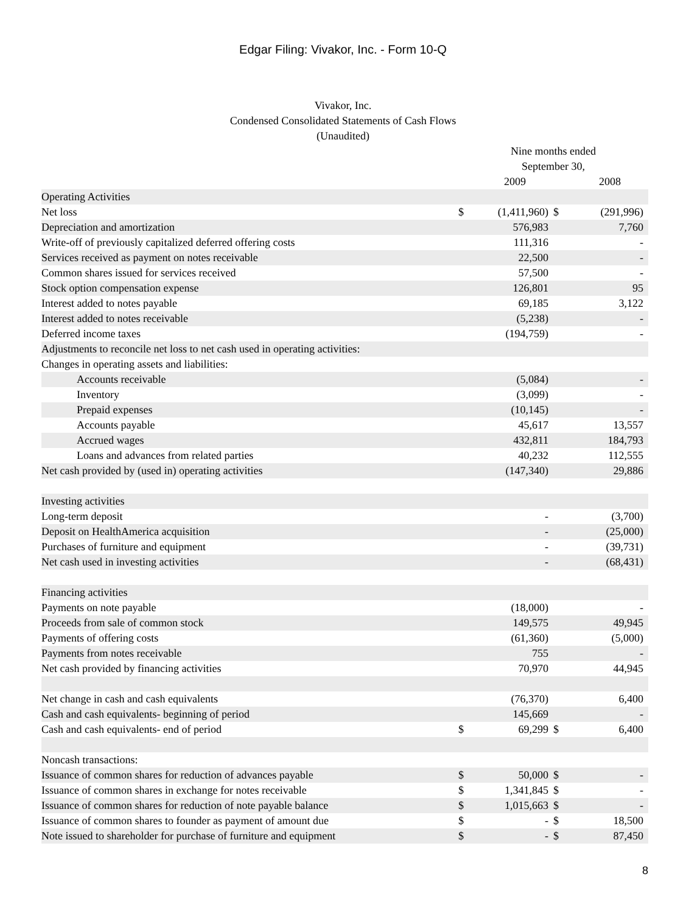Edgar Filing: Vivakor, Inc. - Form 10-Q
Vivakor, Inc.
Condensed Consolidated Statements of Cash Flows
(Unaudited)
| | Nine months ended | | | |
| | September 30, | | | |
| | | 2009 | | 2008 |
| Operating Activities | | | | |
| Net loss | $ | (1,411,960) | $ | (291,996) |
| Depreciation and amortization | | 576,983 | | 7,760 |
| Write-off of previously capitalized deferred offering costs | | 111,316 | | - |
| Services received as payment on notes receivable | | 22,500 | | - |
| Common shares issued for services received | | 57,500 | | - |
| Stock option compensation expense | | 126,801 | | 95 |
| Interest added to notes payable | | 69,185 | | 3,122 |
| Interest added to notes receivable | | (5,238) | | - |
| Deferred income taxes | | (194,759) | | - |
| Adjustments to reconcile net loss to net cash used in operating activities: | | | | |
| Changes in operating assets and liabilities: | | | | |
| Accounts receivable | | (5,084) | | - |
| Inventory | | (3,099) | | - |
| Prepaid expenses | | (10,145) | | - |
| Accounts payable | | 45,617 | | 13,557 |
| Accrued wages | | 432,811 | | 184,793 |
| Loans and advances from related parties | | 40,232 | | 112,555 |
| Net cash provided by (used in) operating activities | | (147,340) | | 29,886 |
| Investing activities | | | | |
| Long-term deposit | | - | | (3,700) |
| Deposit on HealthAmerica acquisition | | - | | (25,000) |
| Purchases of furniture and equipment | | - | | (39,731) |
| Net cash used in investing activities | | - | | (68,431) |
| Financing activities | | | | |
| Payments on note payable | | (18,000) | | - |
| Proceeds from sale of common stock | | 149,575 | | 49,945 |
| Payments of offering costs | | (61,360) | | (5,000) |
| Payments from notes receivable | | 755 | | - |
| Net cash provided by financing activities | | 70,970 | | 44,945 |
| Net change in cash and cash equivalents | | (76,370) | | 6,400 |
| Cash and cash equivalents- beginning of period | | 145,669 | | - |
| Cash and cash equivalents- end of period | $ | 69,299 | $ | 6,400 |
| Noncash transactions: | | | | |
| Issuance of common shares for reduction of advances payable | $ | 50,000 | $ | - |
| Issuance of common shares in exchange for notes receivable | $ | 1,341,845 | $ | - |
| Issuance of common shares for reduction of note payable balance | $ | 1,015,663 | $ | - |
| Issuance of common shares to founder as payment of amount due | $ | - | $ | 18,500 |
| Note issued to shareholder for purchase of furniture and equipment | $ | - | $ | 87,450 |
8